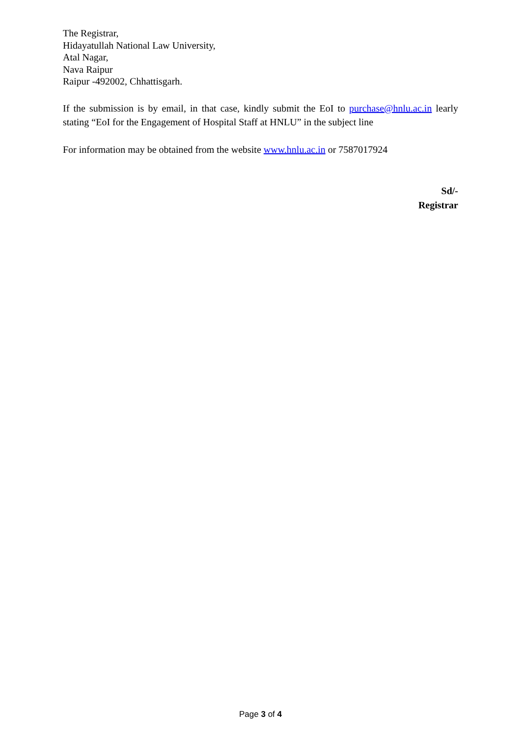The Registrar,
Hidayatullah National Law University,
Atal Nagar,
Nava Raipur
Raipur -492002, Chhattisgarh.
If the submission is by email, in that case, kindly submit the EoI to purchase@hnlu.ac.in learly stating “EoI for the Engagement of Hospital Staff at HNLU” in the subject line
For information may be obtained from the website www.hnlu.ac.in or 7587017924
Sd/-
Registrar
Page 3 of 4